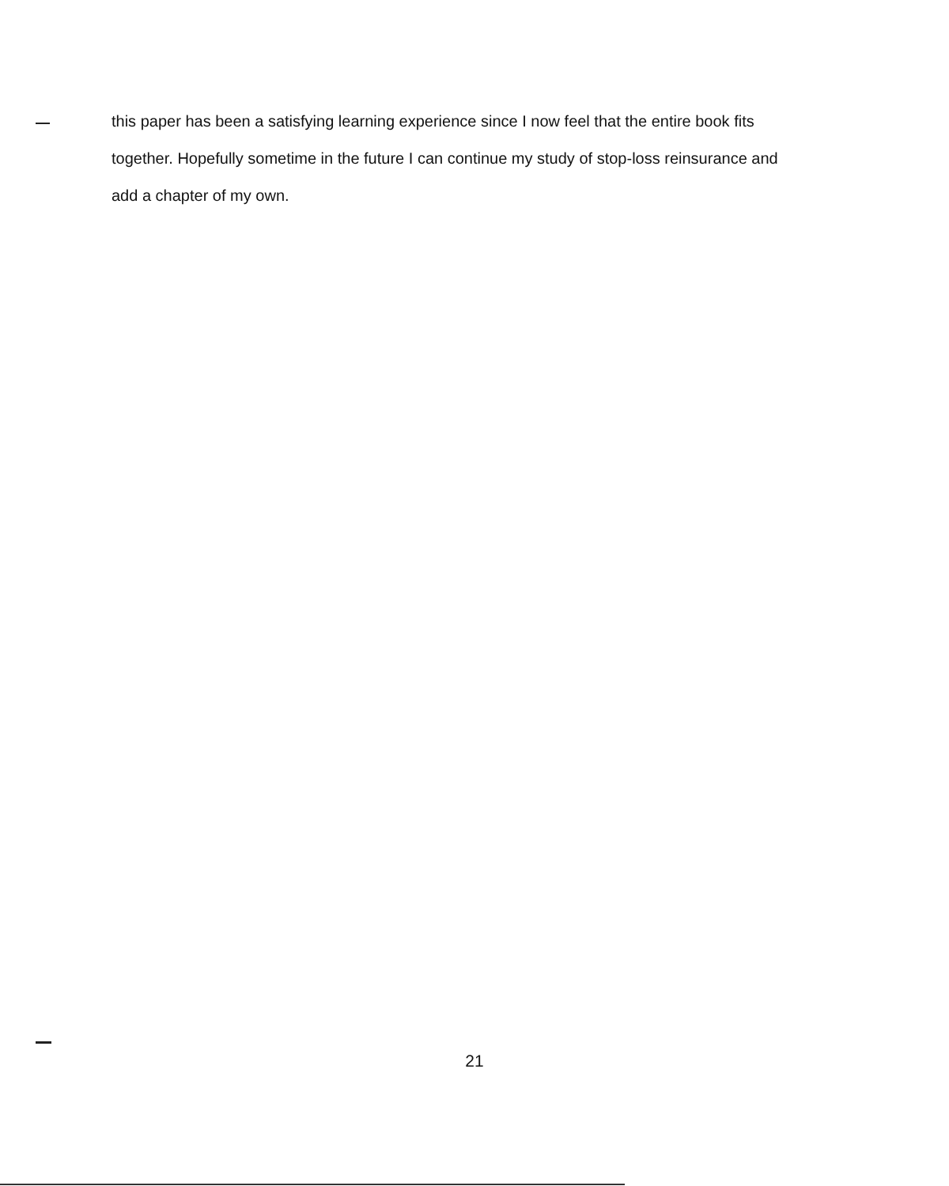this paper has been a satisfying learning experience since I now feel that the entire book fits together. Hopefully sometime in the future I can continue my study of stop-loss reinsurance and add a chapter of my own.
21